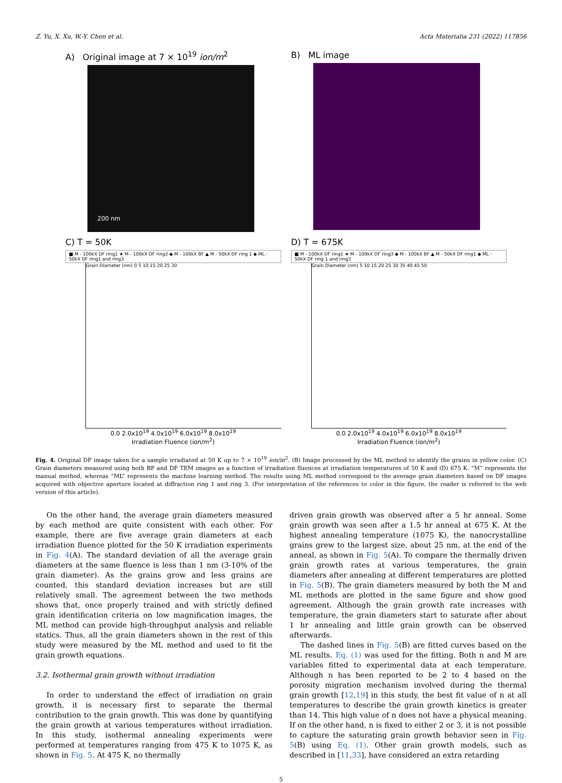Z. Yu, X. Xu, W.-Y. Chen et al. Acta Materialia 231 (2022) 117856
A) Original image at 7 × 10<sup>19</sup> ion/m<sup>2</sup>
200 nm
B) ML image
C) T = 50K
■ M - 100kX DF ring1 ★ M - 100kX DF ring3 ◆ M - 100kX BF ▲ M - 50kX DF ring 1 ◆ ML - 50kX DF ring1 and ring3
Grain Diameter (nm) 0 5 10 15 20 25 30
0.0 2.0x10<sup>19</sup> 4.0x10<sup>19</sup> 6.0x10<sup>19</sup> 8.0x10<sup>19</sup>
Irradiation Fluence (ion/m<sup>2</sup>)
D) T = 675K
■ M - 100kX DF ring1 ★ M - 100kX DF ring3 ◆ M - 100kX BF ▲ M - 50kX DF ring1 ◆ ML - 50kX DF ring 1 and ring3
Grain Diameter (nm) 5 10 15 20 25 30 35 40 45 50
0.0 2.0x10<sup>19</sup> 4.0x10<sup>19</sup> 6.0x10<sup>19</sup> 8.0x10<sup>19</sup>
Irradiation Fluence (ion/m<sup>2</sup>)
Fig. 4. Original DF image taken for a sample irradiated at 50 K up to 7 × 10<sup>19</sup> ion/m<sup>2</sup>. (B) Image processed by the ML method to identify the grains in yellow color. (C) Grain diameters measured using both BF and DF TEM images as a function of irradiation fluences at irradiation temperatures of 50 K and (D) 675 K. “M” represents the manual method, whereas “ML” represents the machine learning method. The results using ML method correspond to the average grain diameters based on DF images acquired with objective aperture located at diffraction ring 1 and ring 3. (For interpretation of the references to color in this figure, the reader is referred to the web version of this article).
On the other hand, the average grain diameters measured by each method are quite consistent with each other. For example, there are five average grain diameters at each irradiation fluence plotted for the 50 K irradiation experiments in Fig. 4(A). The standard deviation of all the average grain diameters at the same fluence is less than 1 nm (3-10% of the grain diameter). As the grains grow and less grains are counted, this standard deviation increases but are still relatively small. The agreement between the two methods shows that, once properly trained and with strictly defined grain identification criteria on low magnification images, the ML method can provide high-throughput analysis and reliable statics. Thus, all the grain diameters shown in the rest of this study were measured by the ML method and used to fit the grain growth equations.
3.2. Isothermal grain growth without irradiation
In order to understand the effect of irradiation on grain growth, it is necessary first to separate the thermal contribution to the grain growth. This was done by quantifying the grain growth at various temperatures without irradiation. In this study, isothermal annealing experiments were performed at temperatures ranging from 475 K to 1075 K, as shown in Fig. 5. At 475 K, no thermally
driven grain growth was observed after a 5 hr anneal. Some grain growth was seen after a 1.5 hr anneal at 675 K. At the highest annealing temperature (1075 K), the nanocrystalline grains grew to the largest size, about 25 nm, at the end of the anneal, as shown in Fig. 5(A). To compare the thermally driven grain growth rates at various temperatures, the grain diameters after annealing at different temperatures are plotted in Fig. 5(B). The grain diameters measured by both the M and ML methods are plotted in the same figure and show good agreement. Although the grain growth rate increases with temperature, the grain diameters start to saturate after about 1 hr annealing and little grain growth can be observed afterwards.
The dashed lines in Fig. 5(B) are fitted curves based on the ML results. Eq. (1) was used for the fitting. Both n and M are variables fitted to experimental data at each temperature. Although n has been reported to be 2 to 4 based on the porosity migration mechanism involved during the thermal grain growth [12,19] in this study, the best fit value of n at all temperatures to describe the grain growth kinetics is greater than 14. This high value of n does not have a physical meaning. If on the other hand, n is fixed to either 2 or 3, it is not possible to capture the saturating grain growth behavior seen in Fig. 5(B) using Eq. (1). Other grain growth models, such as described in [11,33], have considered an extra retarding
5